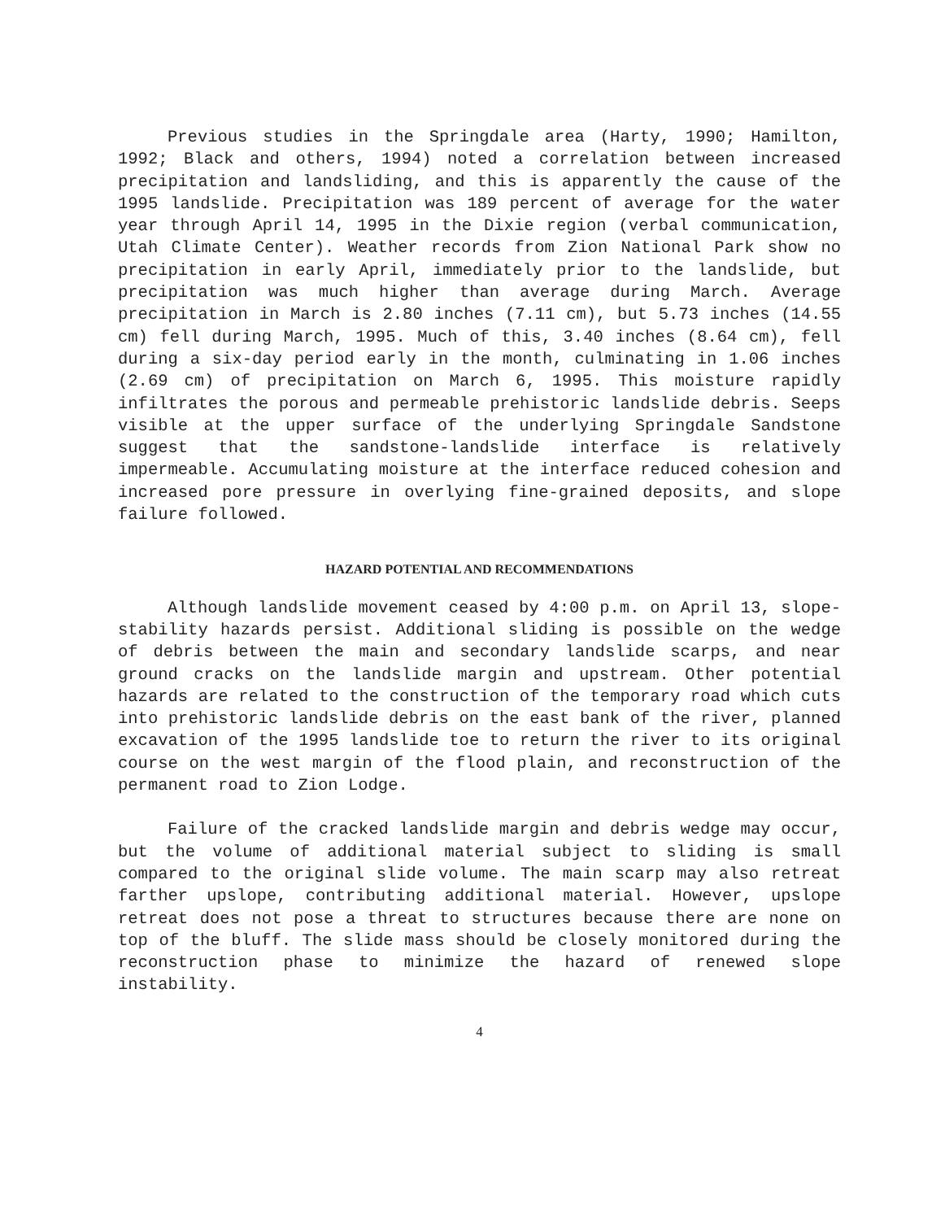Previous studies in the Springdale area (Harty, 1990; Hamilton, 1992; Black and others, 1994) noted a correlation between increased precipitation and landsliding, and this is apparently the cause of the 1995 landslide. Precipitation was 189 percent of average for the water year through April 14, 1995 in the Dixie region (verbal communication, Utah Climate Center). Weather records from Zion National Park show no precipitation in early April, immediately prior to the landslide, but precipitation was much higher than average during March. Average precipitation in March is 2.80 inches (7.11 cm), but 5.73 inches (14.55 cm) fell during March, 1995. Much of this, 3.40 inches (8.64 cm), fell during a six-day period early in the month, culminating in 1.06 inches (2.69 cm) of precipitation on March 6, 1995. This moisture rapidly infiltrates the porous and permeable prehistoric landslide debris. Seeps visible at the upper surface of the underlying Springdale Sandstone suggest that the sandstone-landslide interface is relatively impermeable. Accumulating moisture at the interface reduced cohesion and increased pore pressure in overlying fine-grained deposits, and slope failure followed.
HAZARD POTENTIAL AND RECOMMENDATIONS
Although landslide movement ceased by 4:00 p.m. on April 13, slope-stability hazards persist. Additional sliding is possible on the wedge of debris between the main and secondary landslide scarps, and near ground cracks on the landslide margin and upstream. Other potential hazards are related to the construction of the temporary road which cuts into prehistoric landslide debris on the east bank of the river, planned excavation of the 1995 landslide toe to return the river to its original course on the west margin of the flood plain, and reconstruction of the permanent road to Zion Lodge.
Failure of the cracked landslide margin and debris wedge may occur, but the volume of additional material subject to sliding is small compared to the original slide volume. The main scarp may also retreat farther upslope, contributing additional material. However, upslope retreat does not pose a threat to structures because there are none on top of the bluff. The slide mass should be closely monitored during the reconstruction phase to minimize the hazard of renewed slope instability.
4